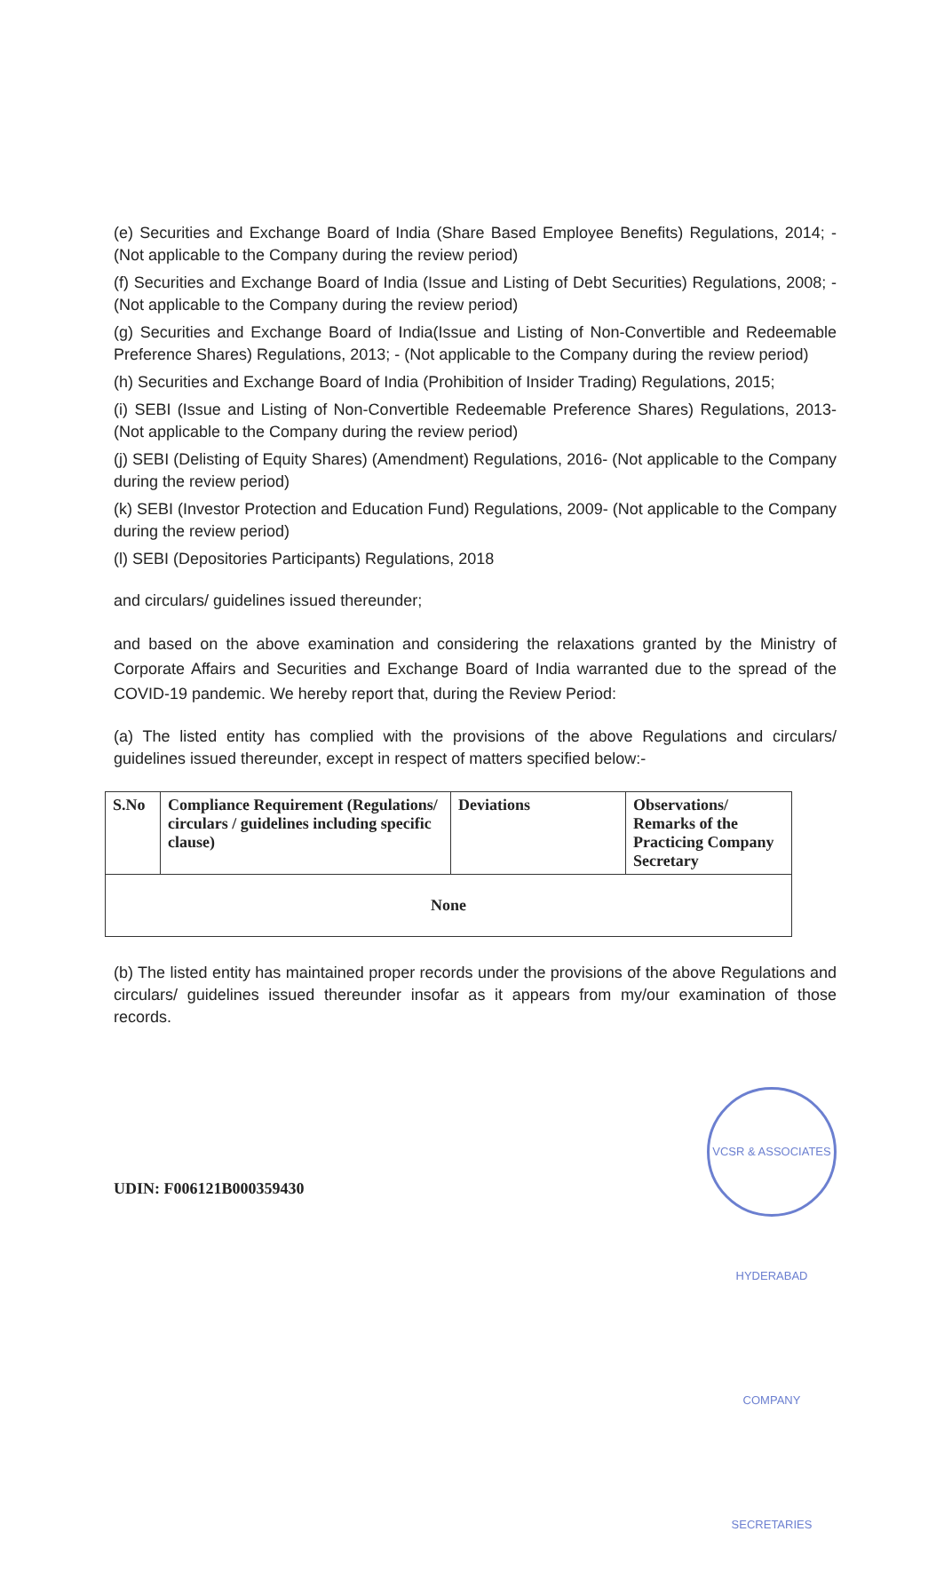(e) Securities and Exchange Board of India (Share Based Employee Benefits) Regulations, 2014; - (Not applicable to the Company during the review period)
(f) Securities and Exchange Board of India (Issue and Listing of Debt Securities) Regulations, 2008; - (Not applicable to the Company during the review period)
(g) Securities and Exchange Board of India(Issue and Listing of Non-Convertible and Redeemable Preference Shares) Regulations, 2013; - (Not applicable to the Company during the review period)
(h) Securities and Exchange Board of India (Prohibition of Insider Trading) Regulations, 2015;
(i) SEBI (Issue and Listing of Non-Convertible Redeemable Preference Shares) Regulations, 2013- (Not applicable to the Company during the review period)
(j) SEBI (Delisting of Equity Shares) (Amendment) Regulations, 2016- (Not applicable to the Company during the review period)
(k) SEBI (Investor Protection and Education Fund) Regulations, 2009- (Not applicable to the Company during the review period)
(l) SEBI (Depositories Participants) Regulations, 2018
and circulars/ guidelines issued thereunder;
and based on the above examination and considering the relaxations granted by the Ministry of Corporate Affairs and Securities and Exchange Board of India warranted due to the spread of the COVID-19 pandemic. We hereby report that, during the Review Period:
(a) The listed entity has complied with the provisions of the above Regulations and circulars/ guidelines issued thereunder, except in respect of matters specified below:-
| S.No | Compliance Requirement (Regulations/ circulars / guidelines including specific clause) | Deviations | Observations/ Remarks of the Practicing Company Secretary |
| None | | | |
(b) The listed entity has maintained proper records under the provisions of the above Regulations and circulars/ guidelines issued thereunder insofar as it appears from my/our examination of those records.
VCSR & ASSOCIATES HYDERABAD COMPANY SECRETARIES
UDIN: F006121B000359430